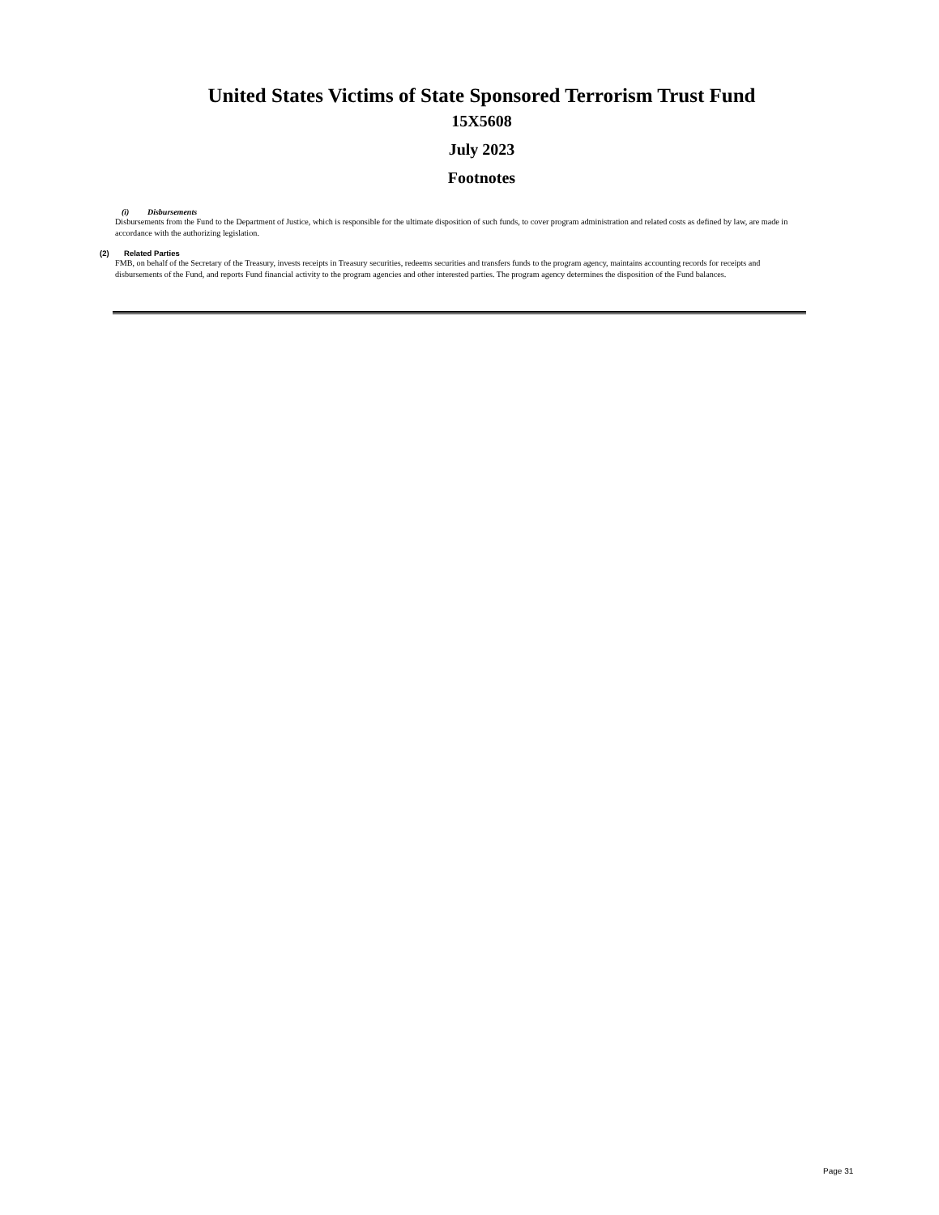United States Victims of State Sponsored Terrorism Trust Fund
15X5608
July 2023
Footnotes
(i) Disbursements
Disbursements from the Fund to the Department of Justice, which is responsible for the ultimate disposition of such funds, to cover program administration and related costs as defined by law, are made in accordance with the authorizing legislation.
(2) Related Parties
FMB, on behalf of the Secretary of the Treasury, invests receipts in Treasury securities, redeems securities and transfers funds to the program agency, maintains accounting records for receipts and disbursements of the Fund, and reports Fund financial activity to the program agencies and other interested parties. The program agency determines the disposition of the Fund balances.
Page 31